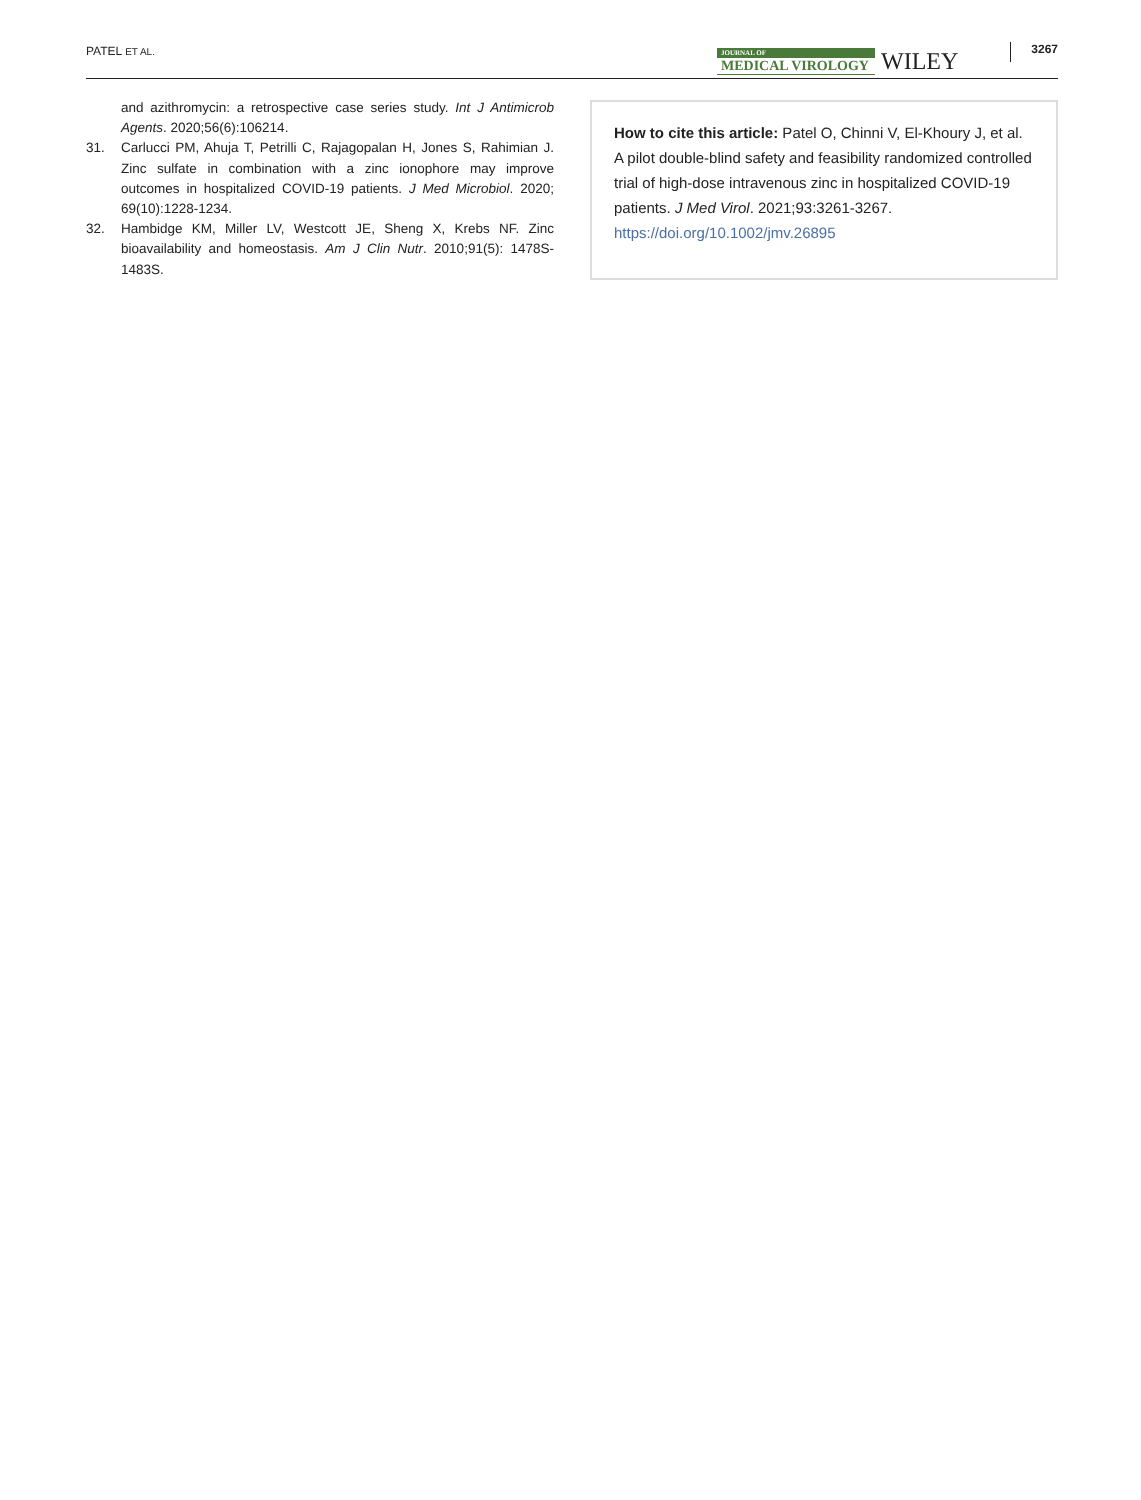PATEL ET AL.
JOURNAL OF
MEDICAL VIROLOGY
WILEY
3267
and azithromycin: a retrospective case series study. Int J Antimicrob Agents. 2020;56(6):106214.
31. Carlucci PM, Ahuja T, Petrilli C, Rajagopalan H, Jones S, Rahimian J. Zinc sulfate in combination with a zinc ionophore may improve outcomes in hospitalized COVID-19 patients. J Med Microbiol. 2020; 69(10):1228-1234.
32. Hambidge KM, Miller LV, Westcott JE, Sheng X, Krebs NF. Zinc bioavailability and homeostasis. Am J Clin Nutr. 2010;91(5): 1478S-1483S.
How to cite this article: Patel O, Chinni V, El-Khoury J, et al. A pilot double-blind safety and feasibility randomized controlled trial of high-dose intravenous zinc in hospitalized COVID-19 patients. J Med Virol. 2021;93:3261-3267. https://doi.org/10.1002/jmv.26895